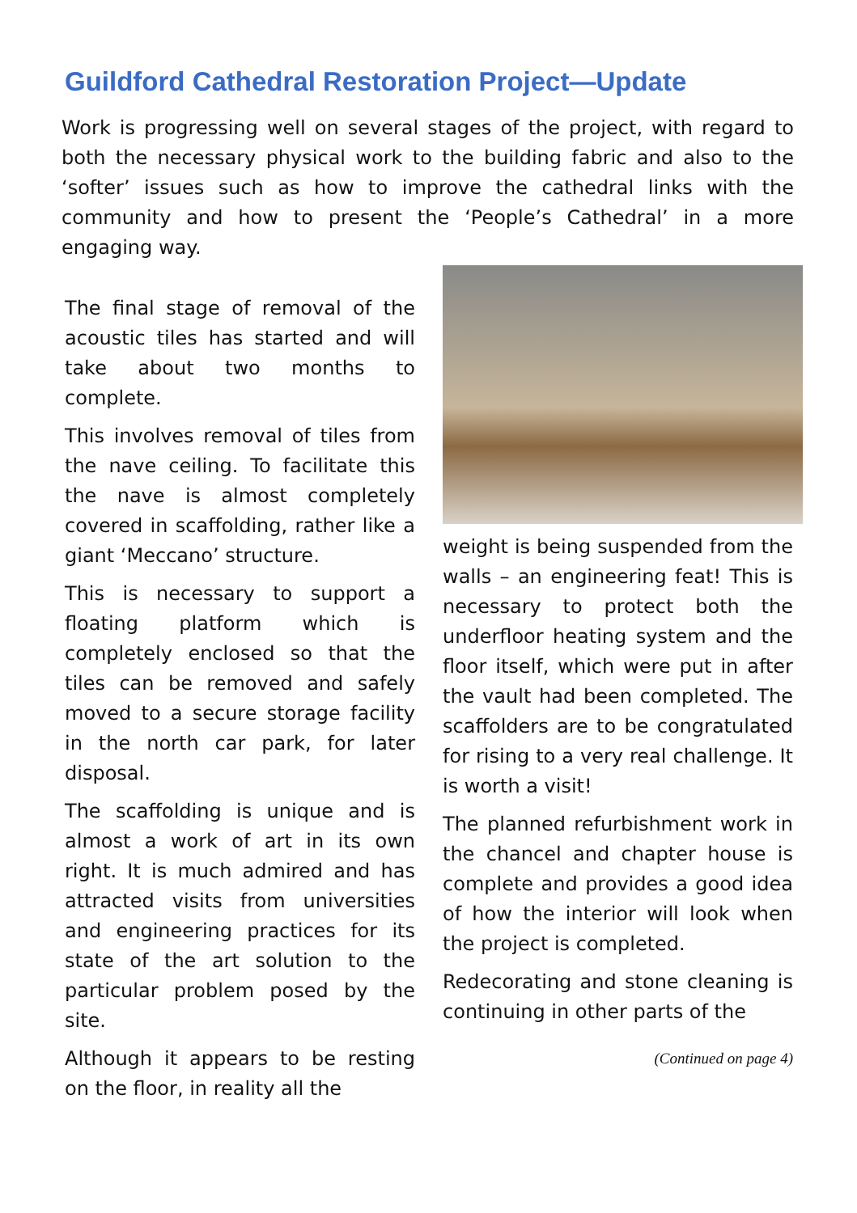Guildford Cathedral Restoration Project—Update
Work is progressing well on several stages of the project, with regard to both the necessary physical work to the building fabric and also to the ‘softer’ issues such as how to improve the cathedral links with the community and how to present the ‘People’s Cathedral’ in a more engaging way.
The final stage of removal of the acoustic tiles has started and will take about two months to complete.
This involves removal of tiles from the nave ceiling. To facilitate this the nave is almost completely covered in scaffolding, rather like a giant ‘Meccano’ structure.
This is necessary to support a floating platform which is completely enclosed so that the tiles can be removed and safely moved to a secure storage facility in the north car park, for later disposal.
The scaffolding is unique and is almost a work of art in its own right. It is much admired and has attracted visits from universities and engineering practices for its state of the art solution to the particular problem posed by the site.
Although it appears to be resting on the floor, in reality all the
weight is being suspended from the walls – an engineering feat! This is necessary to protect both the underfloor heating system and the floor itself, which were put in after the vault had been completed. The scaffolders are to be congratulated for rising to a very real challenge. It is worth a visit!
The planned refurbishment work in the chancel and chapter house is complete and provides a good idea of how the interior will look when the project is completed.
Redecorating and stone cleaning is continuing in other parts of the
(Continued on page 4)